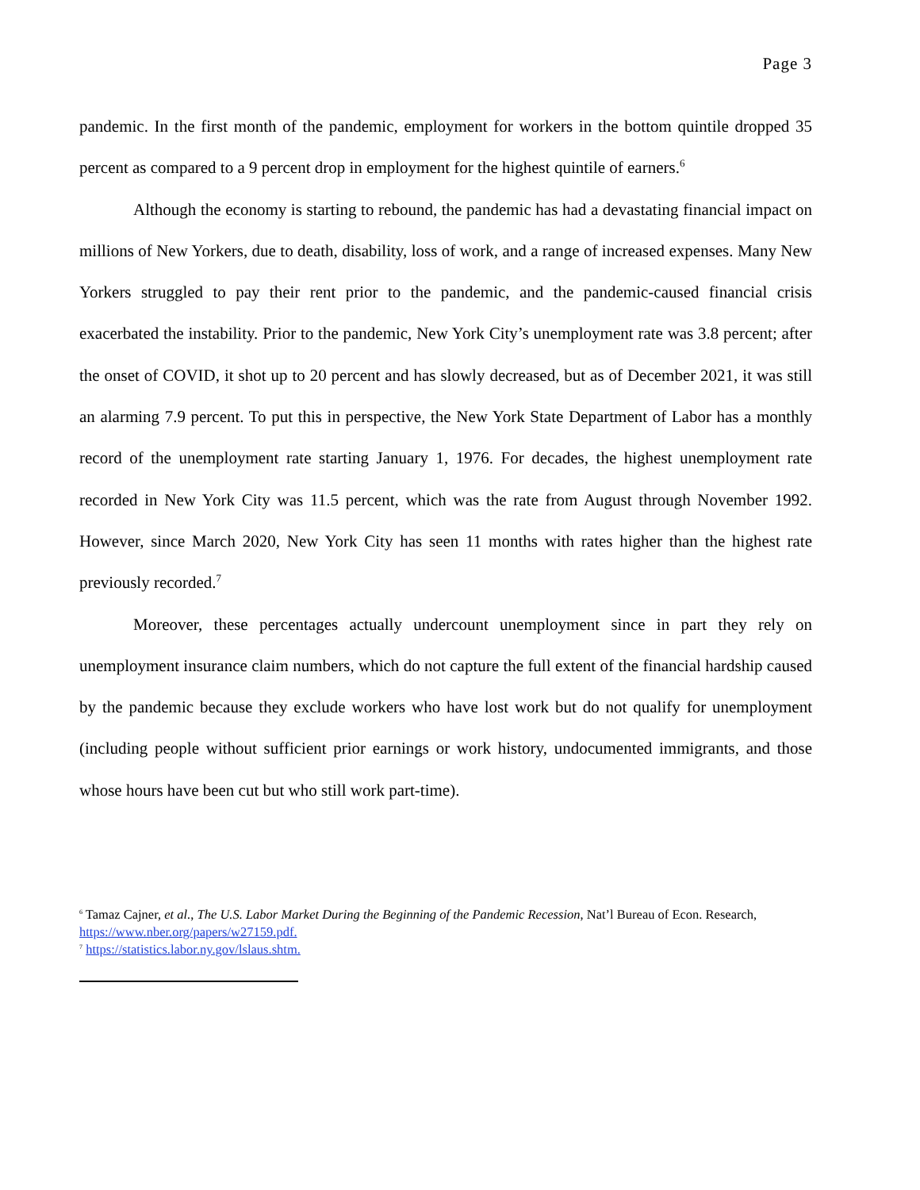Page 3
pandemic. In the first month of the pandemic, employment for workers in the bottom quintile dropped 35 percent as compared to a 9 percent drop in employment for the highest quintile of earners.<sup>6</sup>
Although the economy is starting to rebound, the pandemic has had a devastating financial impact on millions of New Yorkers, due to death, disability, loss of work, and a range of increased expenses. Many New Yorkers struggled to pay their rent prior to the pandemic, and the pandemic-caused financial crisis exacerbated the instability. Prior to the pandemic, New York City’s unemployment rate was 3.8 percent; after the onset of COVID, it shot up to 20 percent and has slowly decreased, but as of December 2021, it was still an alarming 7.9 percent. To put this in perspective, the New York State Department of Labor has a monthly record of the unemployment rate starting January 1, 1976. For decades, the highest unemployment rate recorded in New York City was 11.5 percent, which was the rate from August through November 1992. However, since March 2020, New York City has seen 11 months with rates higher than the highest rate previously recorded.<sup>7</sup>
Moreover, these percentages actually undercount unemployment since in part they rely on unemployment insurance claim numbers, which do not capture the full extent of the financial hardship caused by the pandemic because they exclude workers who have lost work but do not qualify for unemployment (including people without sufficient prior earnings or work history, undocumented immigrants, and those whose hours have been cut but who still work part-time).
<sup>6</sup> Tamaz Cajner, et al., The U.S. Labor Market During the Beginning of the Pandemic Recession, Nat’l Bureau of Econ. Research, https://www.nber.org/papers/w27159.pdf.
<sup>7</sup> https://statistics.labor.ny.gov/lslaus.shtm.